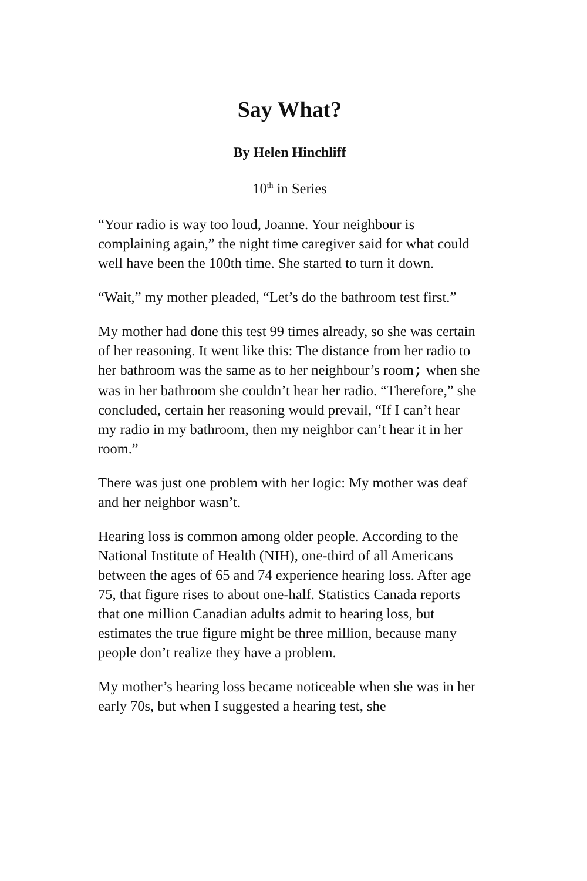Say What?
By Helen Hinchliff
10<sup>th</sup> in Series
“Your radio is way too loud, Joanne. Your neighbour is complaining again,” the night time caregiver said for what could well have been the 100th time. She started to turn it down.
“Wait,” my mother pleaded, “Let’s do the bathroom test first.”
My mother had done this test 99 times already, so she was certain of her reasoning. It went like this: The distance from her radio to her bathroom was the same as to her neighbour’s room; when she was in her bathroom she couldn’t hear her radio. “Therefore,” she concluded, certain her reasoning would prevail, “If I can’t hear my radio in my bathroom, then my neighbor can’t hear it in her room.”
There was just one problem with her logic: My mother was deaf and her neighbor wasn’t.
Hearing loss is common among older people. According to the National Institute of Health (NIH), one-third of all Americans between the ages of 65 and 74 experience hearing loss. After age 75, that figure rises to about one-half. Statistics Canada reports that one million Canadian adults admit to hearing loss, but estimates the true figure might be three million, because many people don’t realize they have a problem.
My mother’s hearing loss became noticeable when she was in her early 70s, but when I suggested a hearing test, she